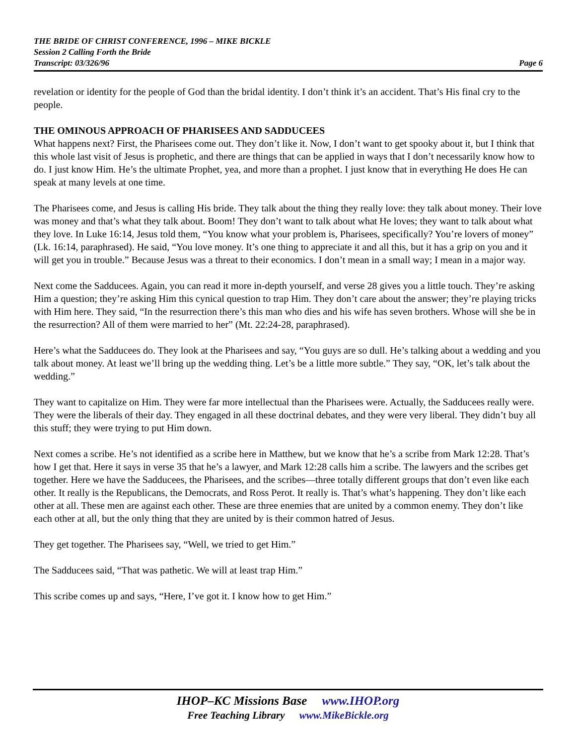THE BRIDE OF CHRIST CONFERENCE, 1996 – MIKE BICKLE
Session 2 Calling Forth the Bride
Transcript: 03/326/96 Page 6
revelation or identity for the people of God than the bridal identity. I don’t think it’s an accident. That’s His final cry to the people.
THE OMINOUS APPROACH OF PHARISEES AND SADDUCEES
What happens next? First, the Pharisees come out. They don’t like it. Now, I don’t want to get spooky about it, but I think that this whole last visit of Jesus is prophetic, and there are things that can be applied in ways that I don’t necessarily know how to do. I just know Him. He’s the ultimate Prophet, yea, and more than a prophet. I just know that in everything He does He can speak at many levels at one time.
The Pharisees come, and Jesus is calling His bride. They talk about the thing they really love: they talk about money. Their love was money and that’s what they talk about. Boom! They don’t want to talk about what He loves; they want to talk about what they love. In Luke 16:14, Jesus told them, “You know what your problem is, Pharisees, specifically? You’re lovers of money” (Lk. 16:14, paraphrased). He said, “You love money. It’s one thing to appreciate it and all this, but it has a grip on you and it will get you in trouble.” Because Jesus was a threat to their economics. I don’t mean in a small way; I mean in a major way.
Next come the Sadducees. Again, you can read it more in-depth yourself, and verse 28 gives you a little touch. They’re asking Him a question; they’re asking Him this cynical question to trap Him. They don’t care about the answer; they’re playing tricks with Him here. They said, “In the resurrection there’s this man who dies and his wife has seven brothers. Whose will she be in the resurrection? All of them were married to her” (Mt. 22:24-28, paraphrased).
Here’s what the Sadducees do. They look at the Pharisees and say, “You guys are so dull. He’s talking about a wedding and you talk about money. At least we’ll bring up the wedding thing. Let’s be a little more subtle.” They say, “OK, let’s talk about the wedding.”
They want to capitalize on Him. They were far more intellectual than the Pharisees were. Actually, the Sadducees really were. They were the liberals of their day. They engaged in all these doctrinal debates, and they were very liberal. They didn’t buy all this stuff; they were trying to put Him down.
Next comes a scribe. He’s not identified as a scribe here in Matthew, but we know that he’s a scribe from Mark 12:28. That’s how I get that. Here it says in verse 35 that he’s a lawyer, and Mark 12:28 calls him a scribe. The lawyers and the scribes get together. Here we have the Sadducees, the Pharisees, and the scribes—three totally different groups that don’t even like each other. It really is the Republicans, the Democrats, and Ross Perot. It really is. That’s what’s happening. They don’t like each other at all. These men are against each other. These are three enemies that are united by a common enemy. They don’t like each other at all, but the only thing that they are united by is their common hatred of Jesus.
They get together. The Pharisees say, “Well, we tried to get Him.”
The Sadducees said, “That was pathetic. We will at least trap Him.”
This scribe comes up and says, “Here, I’ve got it. I know how to get Him.”
IHOP–KC Missions Base www.IHOP.org
Free Teaching Library www.MikeBickle.org